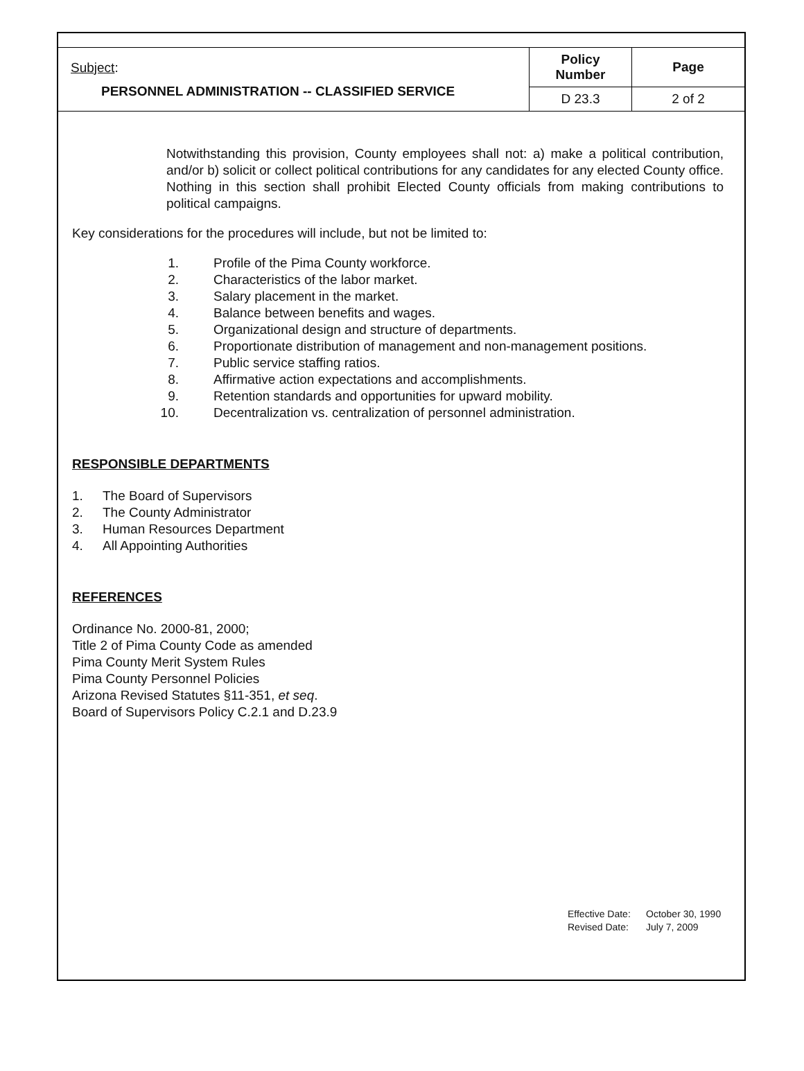| Subject : PERSONNEL ADMINISTRATION -- CLASSIFIED SERVICE | Policy Number | Page |
| | D 23.3 | 2 of 2 |
Notwithstanding this provision, County employees shall not: a) make a political contribution, and/or b) solicit or collect political contributions for any candidates for any elected County office. Nothing in this section shall prohibit Elected County officials from making contributions to political campaigns.
Key considerations for the procedures will include, but not be limited to:
1. Profile of the Pima County workforce.
2. Characteristics of the labor market.
3. Salary placement in the market.
4. Balance between benefits and wages.
5. Organizational design and structure of departments.
6. Proportionate distribution of management and non-management positions.
7. Public service staffing ratios.
8. Affirmative action expectations and accomplishments.
9. Retention standards and opportunities for upward mobility.
10. Decentralization vs. centralization of personnel administration.
RESPONSIBLE DEPARTMENTS
1. The Board of Supervisors
2. The County Administrator
3. Human Resources Department
4. All Appointing Authorities
REFERENCES
Ordinance No. 2000-81, 2000;
Title 2 of Pima County Code as amended
Pima County Merit System Rules
Pima County Personnel Policies
Arizona Revised Statutes §11-351, et seq.
Board of Supervisors Policy C.2.1 and D.23.9
Effective Date: October 30, 1990
Revised Date: July 7, 2009